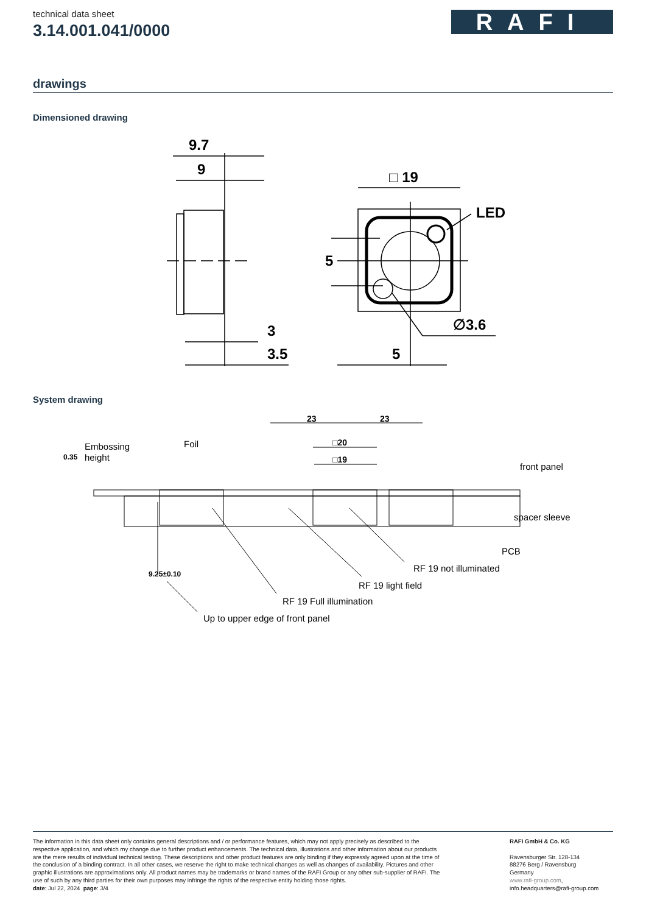technical data sheet
3.14.001.041/0000
RAFI
drawings
Dimensioned drawing
9.7
9
3
3.5
□ 19
LED
5
∅3.6
5
System drawing
Embossing
height
0.35
Foil
23
23
□20
□19
front panel
spacer sleeve
PCB
RF 19 not illuminated
RF 19 light field
RF 19 Full illumination
9.25±0.10
Up to upper edge of front panel
The information in this data sheet only contains general descriptions and / or performance features, which may not apply precisely as described to the respective application, and which my change due to further product enhancements. The technical data, illustrations and other information about our products are the mere results of individual technical testing. These descriptions and other product features are only binding if they expressly agreed upon at the time of the conclusion of a binding contract. In all other cases, we reserve the right to make technical changes as well as changes of availability. Pictures and other graphic illustrations are approximations only. All product names may be trademarks or brand names of the RAFI Group or any other sub-supplier of RAFI. The use of such by any third parties for their own purposes may infringe the rights of the respective entity holding those rights.
date: Jul 22, 2024 page: 3/4
RAFI GmbH & Co. KG
Ravensburger Str. 128-134
88276 Berg / Ravensburg
Germany
www.rafi-group.com,
info.headquarters@rafi-group.com